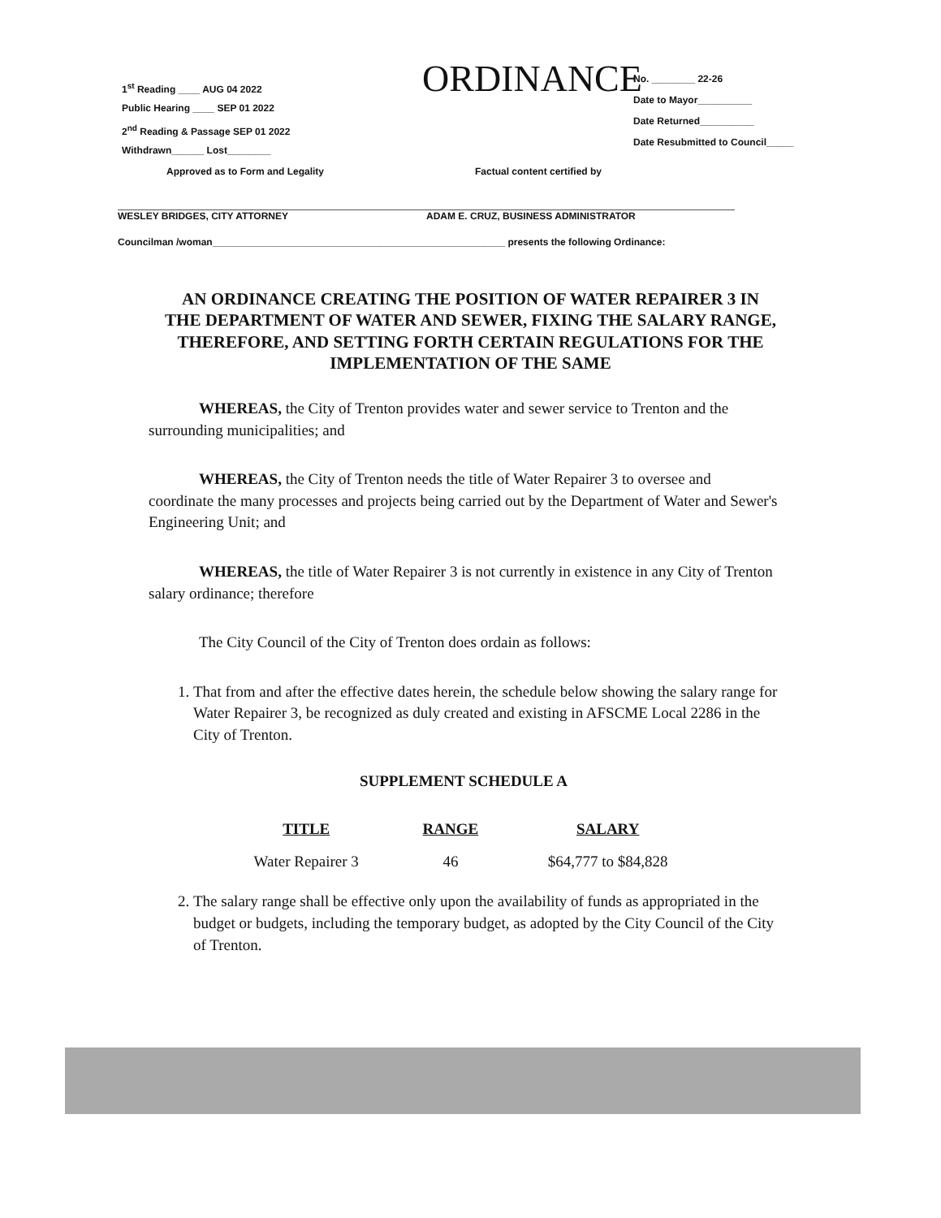1<sup>st</sup> Reading ____ AUG 04 2022
Public Hearing ____ SEP 01 2022
2<sup>nd</sup> Reading & Passage SEP 01 2022
Withdrawn______ Lost________
ORDINANCE
No. ________ 22-26
Date to Mayor__________
Date Returned__________
Date Resubmitted to Council_____
Approved as to Form and Legality
WESLEY BRIDGES, CITY ATTORNEY
Factual content certified by
ADAM E. CRUZ, BUSINESS ADMINISTRATOR
Councilman /woman______________________________________________________ presents the following Ordinance:
AN ORDINANCE CREATING THE POSITION OF WATER REPAIRER 3 IN THE DEPARTMENT OF WATER AND SEWER, FIXING THE SALARY RANGE, THEREFORE, AND SETTING FORTH CERTAIN REGULATIONS FOR THE IMPLEMENTATION OF THE SAME
WHEREAS, the City of Trenton provides water and sewer service to Trenton and the surrounding municipalities; and
WHEREAS, the City of Trenton needs the title of Water Repairer 3 to oversee and coordinate the many processes and projects being carried out by the Department of Water and Sewer's Engineering Unit; and
WHEREAS, the title of Water Repairer 3 is not currently in existence in any City of Trenton salary ordinance; therefore
The City Council of the City of Trenton does ordain as follows:
1. That from and after the effective dates herein, the schedule below showing the salary range for Water Repairer 3, be recognized as duly created and existing in AFSCME Local 2286 in the City of Trenton.
SUPPLEMENT SCHEDULE A
| TITLE | RANGE | SALARY |
| --- | --- | --- |
| Water Repairer 3 | 46 | $64,777 to $84,828 |
2. The salary range shall be effective only upon the availability of funds as appropriated in the budget or budgets, including the temporary budget, as adopted by the City Council of the City of Trenton.